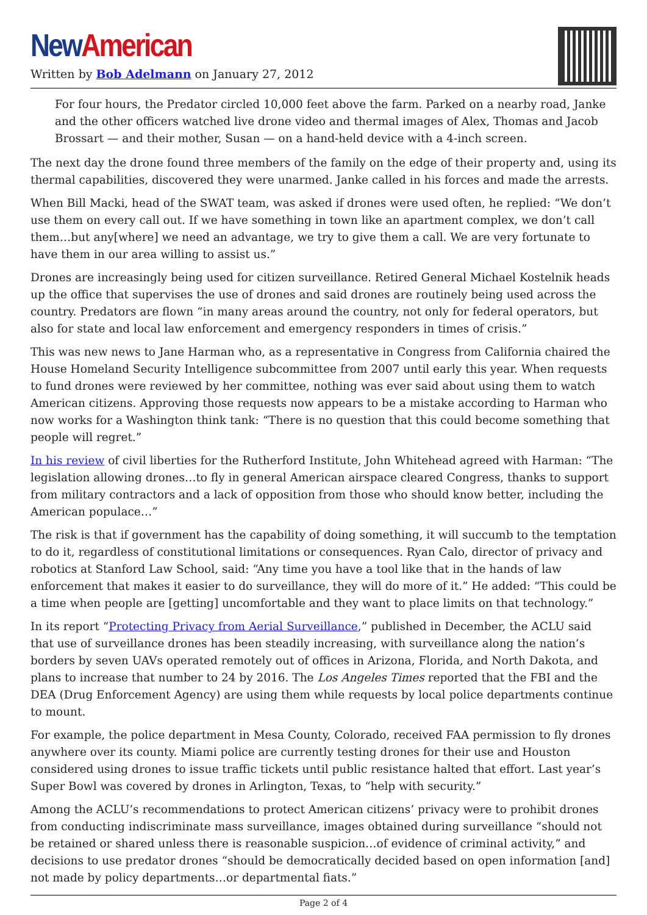New American
Written by Bob Adelmann on January 27, 2012
For four hours, the Predator circled 10,000 feet above the farm. Parked on a nearby road, Janke and the other officers watched live drone video and thermal images of Alex, Thomas and Jacob Brossart — and their mother, Susan — on a hand-held device with a 4-inch screen.
The next day the drone found three members of the family on the edge of their property and, using its thermal capabilities, discovered they were unarmed. Janke called in his forces and made the arrests.
When Bill Macki, head of the SWAT team, was asked if drones were used often, he replied: “We don’t use them on every call out. If we have something in town like an apartment complex, we don’t call them…but any[where] we need an advantage, we try to give them a call. We are very fortunate to have them in our area willing to assist us.”
Drones are increasingly being used for citizen surveillance. Retired General Michael Kostelnik heads up the office that supervises the use of drones and said drones are routinely being used across the country. Predators are flown “in many areas around the country, not only for federal operators, but also for state and local law enforcement and emergency responders in times of crisis.”
This was new news to Jane Harman who, as a representative in Congress from California chaired the House Homeland Security Intelligence subcommittee from 2007 until early this year. When requests to fund drones were reviewed by her committee, nothing was ever said about using them to watch American citizens. Approving those requests now appears to be a mistake according to Harman who now works for a Washington think tank: “There is no question that this could become something that people will regret.”
In his review of civil liberties for the Rutherford Institute, John Whitehead agreed with Harman: “The legislation allowing drones…to fly in general American airspace cleared Congress, thanks to support from military contractors and a lack of opposition from those who should know better, including the American populace…”
The risk is that if government has the capability of doing something, it will succumb to the temptation to do it, regardless of constitutional limitations or consequences. Ryan Calo, director of privacy and robotics at Stanford Law School, said: “Any time you have a tool like that in the hands of law enforcement that makes it easier to do surveillance, they will do more of it.” He added: “This could be a time when people are [getting] uncomfortable and they want to place limits on that technology.”
In its report “Protecting Privacy from Aerial Surveillance,” published in December, the ACLU said that use of surveillance drones has been steadily increasing, with surveillance along the nation’s borders by seven UAVs operated remotely out of offices in Arizona, Florida, and North Dakota, and plans to increase that number to 24 by 2016. The Los Angeles Times reported that the FBI and the DEA (Drug Enforcement Agency) are using them while requests by local police departments continue to mount.
For example, the police department in Mesa County, Colorado, received FAA permission to fly drones anywhere over its county. Miami police are currently testing drones for their use and Houston considered using drones to issue traffic tickets until public resistance halted that effort. Last year’s Super Bowl was covered by drones in Arlington, Texas, to “help with security.”
Among the ACLU’s recommendations to protect American citizens’ privacy were to prohibit drones from conducting indiscriminate mass surveillance, images obtained during surveillance “should not be retained or shared unless there is reasonable suspicion…of evidence of criminal activity,” and decisions to use predator drones “should be democratically decided based on open information [and] not made by policy departments…or departmental fiats.”
Page 2 of 4